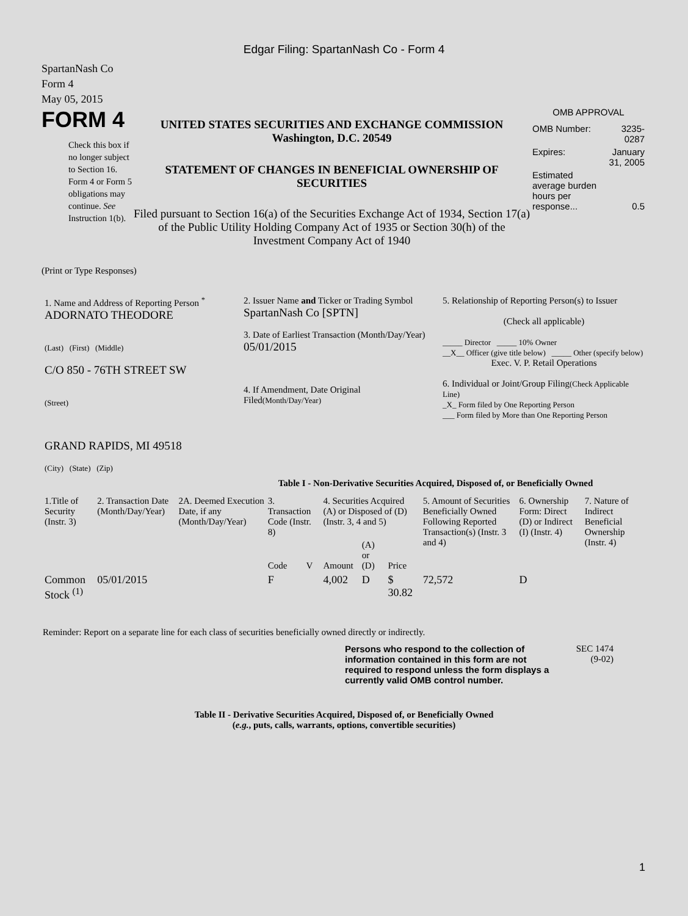Edgar Filing: SpartanNash Co - Form 4
SpartanNash Co
Form 4
May 05, 2015
FORM 4
Check this box if no longer subject to Section 16. Form 4 or Form 5 obligations may continue. See Instruction 1(b).
UNITED STATES SECURITIES AND EXCHANGE COMMISSION
Washington, D.C. 20549
STATEMENT OF CHANGES IN BENEFICIAL OWNERSHIP OF SECURITIES
Filed pursuant to Section 16(a) of the Securities Exchange Act of 1934, Section 17(a) of the Public Utility Holding Company Act of 1935 or Section 30(h) of the Investment Company Act of 1940
OMB APPROVAL
| OMB Number: | 3235-0287 |
| Expires: | January 31, 2005 |
| Estimated average burden hours per response... | 0.5 |
(Print or Type Responses)
| 1. Name and Address of Reporting Person <sup>*</sup> ADORNATO THEODORE (Last) (First) (Middle) C/O 850 - 76TH STREET SW (Street) GRAND RAPIDS, MI 49518 (City) (State) (Zip) | 2. Issuer Name and Ticker or Trading Symbol SpartanNash Co [SPTN] 3. Date of Earliest Transaction (Month/Day/Year) 05/01/2015 4. If Amendment, Date Original Filed (Month/Day/Year) | 5. Relationship of Reporting Person(s) to Issuer (Check all applicable) _____ Director _____ 10% Owner __X__ Officer (give title below) _____ Other (specify below) Exec. V. P. Retail Operations 6. Individual or Joint/Group Filing (Check Applicable Line) _X_ Form filed by One Reporting Person ___ Form filed by More than One Reporting Person |
Table I - Non-Derivative Securities Acquired, Disposed of, or Beneficially Owned
| 1.Title of Security (Instr. 3) | 2. Transaction Date (Month/Day/Year) | 2A. Deemed Execution Date, if any (Month/Day/Year) | 3. Transaction Code (Instr. 8) | | 4. Securities Acquired (A) or Disposed of (D) (Instr. 3, 4 and 5) | | | 5. Amount of Securities Beneficially Owned Following Reported Transaction(s) (Instr. 3 and 4) | 6. Ownership Form: Direct (D) or Indirect (I) (Instr. 4) | 7. Nature of Indirect Beneficial Ownership (Instr. 4) |
| --- | --- | --- | --- | --- | --- | --- | --- | --- | --- | --- |
| | | | Code | V | Amount | (A) or (D) | Price | | | |
| Common Stock <sup>(1)</sup> | 05/01/2015 | | F | | 4,002 | D | $ 30.82 | 72,572 | D | |
Reminder: Report on a separate line for each class of securities beneficially owned directly or indirectly.
Persons who respond to the collection of information contained in this form are not required to respond unless the form displays a currently valid OMB control number.
SEC 1474
(9-02)
Table II - Derivative Securities Acquired, Disposed of, or Beneficially Owned
(e.g., puts, calls, warrants, options, convertible securities)
1